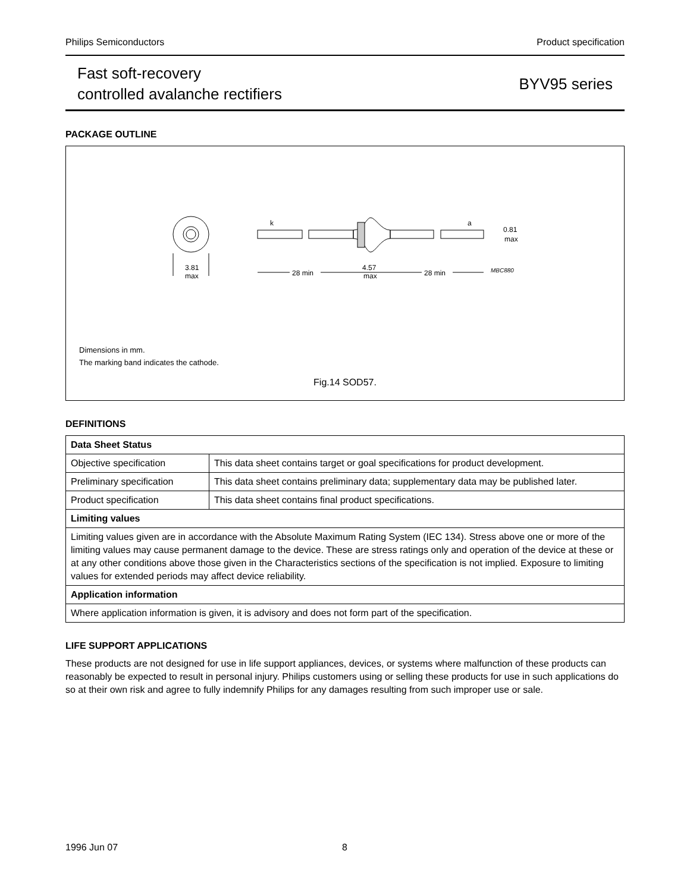Philips Semiconductors Product specification
Fast soft-recovery
controlled avalanche rectifiers
BYV95 series
PACKAGE OUTLINE
3.81
max
k
a
28 min
28 min
4.57
max
0.81
max
MBC880
Dimensions in mm.
The marking band indicates the cathode.
Fig.14 SOD57.
DEFINITIONS
| Data Sheet Status | |
| Objective specification | This data sheet contains target or goal specifications for product development. |
| Preliminary specification | This data sheet contains preliminary data; supplementary data may be published later. |
| Product specification | This data sheet contains final product specifications. |
| Limiting values | |
| Limiting values given are in accordance with the Absolute Maximum Rating System (IEC 134). Stress above one or more of the limiting values may cause permanent damage to the device. These are stress ratings only and operation of the device at these or at any other conditions above those given in the Characteristics sections of the specification is not implied. Exposure to limiting values for extended periods may affect device reliability. | |
| Application information | |
| Where application information is given, it is advisory and does not form part of the specification. | |
LIFE SUPPORT APPLICATIONS
These products are not designed for use in life support appliances, devices, or systems where malfunction of these products can reasonably be expected to result in personal injury. Philips customers using or selling these products for use in such applications do so at their own risk and agree to fully indemnify Philips for any damages resulting from such improper use or sale.
1996 Jun 07 8